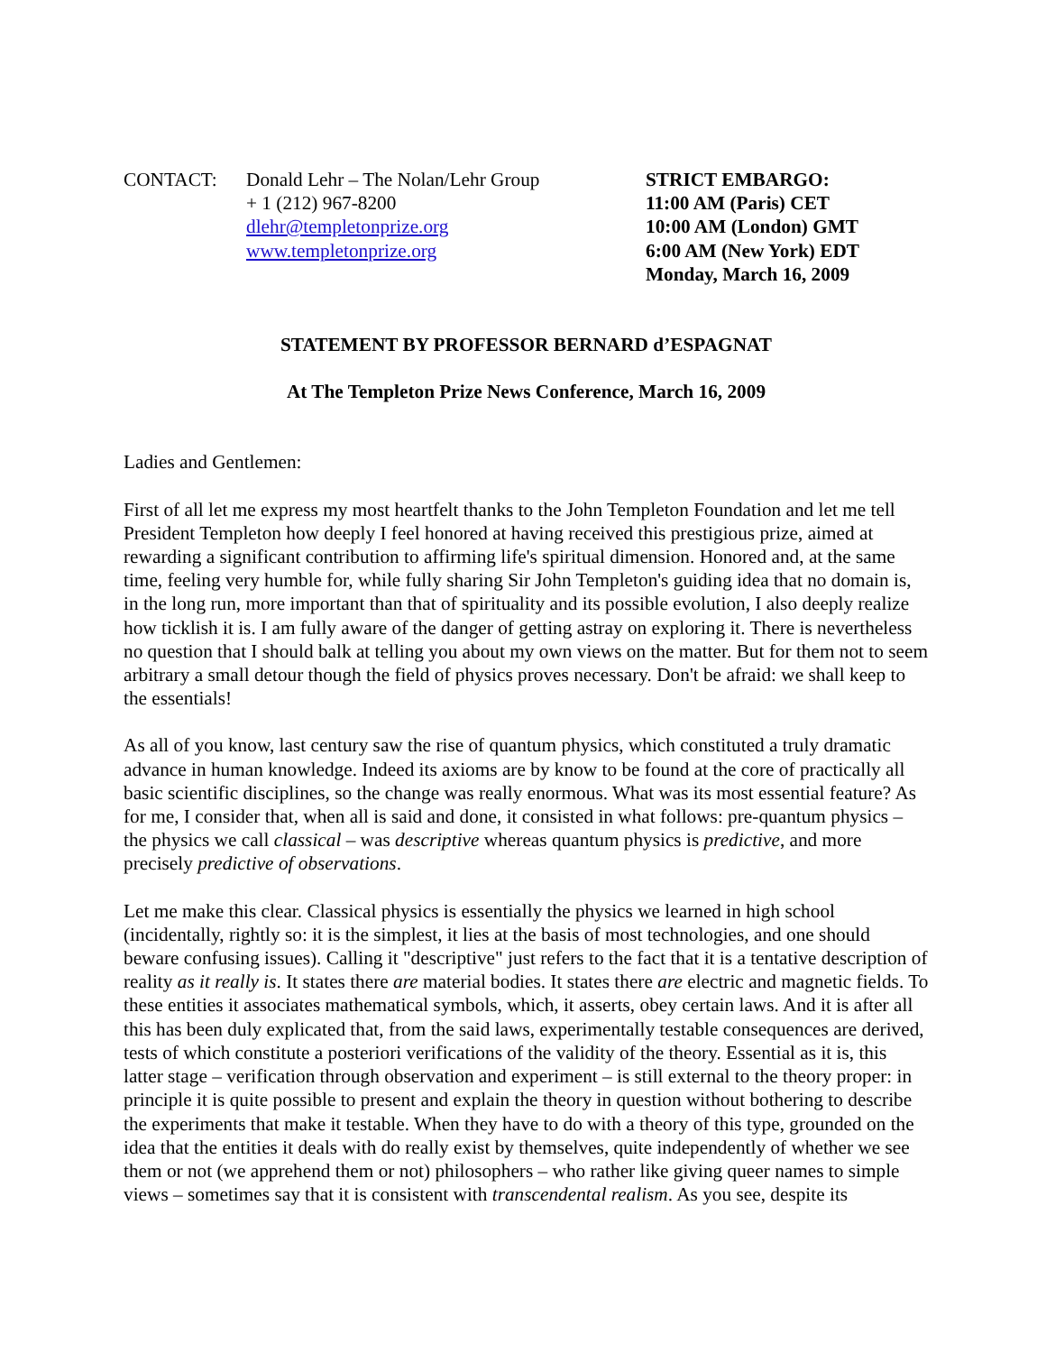CONTACT: Donald Lehr – The Nolan/Lehr Group
+ 1 (212) 967-8200
dlehr@templetonprize.org
www.templetonprize.org
STRICT EMBARGO:
11:00 AM (Paris) CET
10:00 AM (London) GMT
6:00 AM (New York) EDT
Monday, March 16, 2009
STATEMENT BY PROFESSOR BERNARD d’ESPAGNAT
At The Templeton Prize News Conference, March 16, 2009
Ladies and Gentlemen:
First of all let me express my most heartfelt thanks to the John Templeton Foundation and let me tell President Templeton how deeply I feel honored at having received this prestigious prize, aimed at rewarding a significant contribution to affirming life's spiritual dimension. Honored and, at the same time, feeling very humble for, while fully sharing Sir John Templeton's guiding idea that no domain is, in the long run, more important than that of spirituality and its possible evolution, I also deeply realize how ticklish it is. I am fully aware of the danger of getting astray on exploring it. There is nevertheless no question that I should balk at telling you about my own views on the matter. But for them not to seem arbitrary a small detour though the field of physics proves necessary. Don't be afraid: we shall keep to the essentials!
As all of you know, last century saw the rise of quantum physics, which constituted a truly dramatic advance in human knowledge. Indeed its axioms are by know to be found at the core of practically all basic scientific disciplines, so the change was really enormous. What was its most essential feature? As for me, I consider that, when all is said and done, it consisted in what follows: pre-quantum physics – the physics we call classical – was descriptive whereas quantum physics is predictive, and more precisely predictive of observations.
Let me make this clear. Classical physics is essentially the physics we learned in high school (incidentally, rightly so: it is the simplest, it lies at the basis of most technologies, and one should beware confusing issues). Calling it "descriptive" just refers to the fact that it is a tentative description of reality as it really is. It states there are material bodies. It states there are electric and magnetic fields. To these entities it associates mathematical symbols, which, it asserts, obey certain laws. And it is after all this has been duly explicated that, from the said laws, experimentally testable consequences are derived, tests of which constitute a posteriori verifications of the validity of the theory. Essential as it is, this latter stage – verification through observation and experiment – is still external to the theory proper: in principle it is quite possible to present and explain the theory in question without bothering to describe the experiments that make it testable. When they have to do with a theory of this type, grounded on the idea that the entities it deals with do really exist by themselves, quite independently of whether we see them or not (we apprehend them or not) philosophers – who rather like giving queer names to simple views – sometimes say that it is consistent with transcendental realism. As you see, despite its